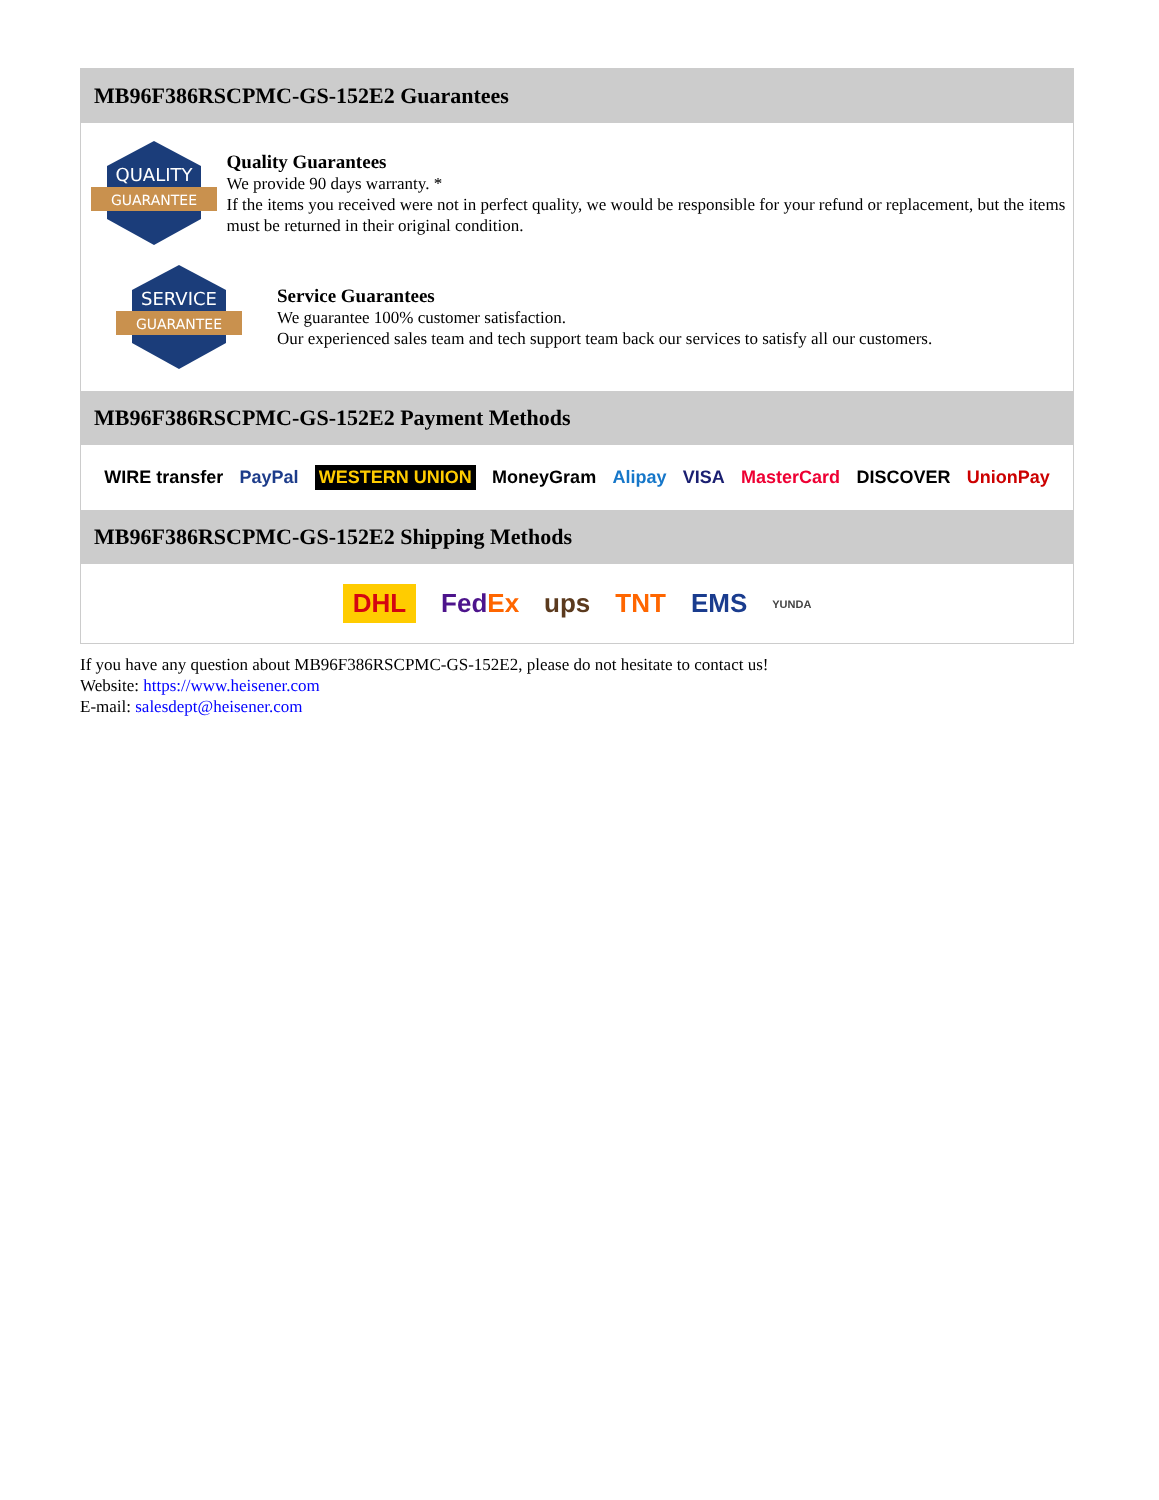MB96F386RSCPMC-GS-152E2 Guarantees
QUALITY
GUARANTEE
Quality Guarantees
We provide 90 days warranty. *
If the items you received were not in perfect quality, we would be responsible for your refund or replacement, but the items must be returned in their original condition.
SERVICE
GUARANTEE
Service Guarantees
We guarantee 100% customer satisfaction.
Our experienced sales team and tech support team back our services to satisfy all our customers.
MB96F386RSCPMC-GS-152E2 Payment Methods
WIRE transfer PayPal WESTERN UNION MoneyGram Alipay VISA MasterCard DISCOVER UnionPay
MB96F386RSCPMC-GS-152E2 Shipping Methods
DHL FedEx ups TNT EMS YUNDA
If you have any question about MB96F386RSCPMC-GS-152E2, please do not hesitate to contact us!
Website: https://www.heisener.com
E-mail: salesdept@heisener.com